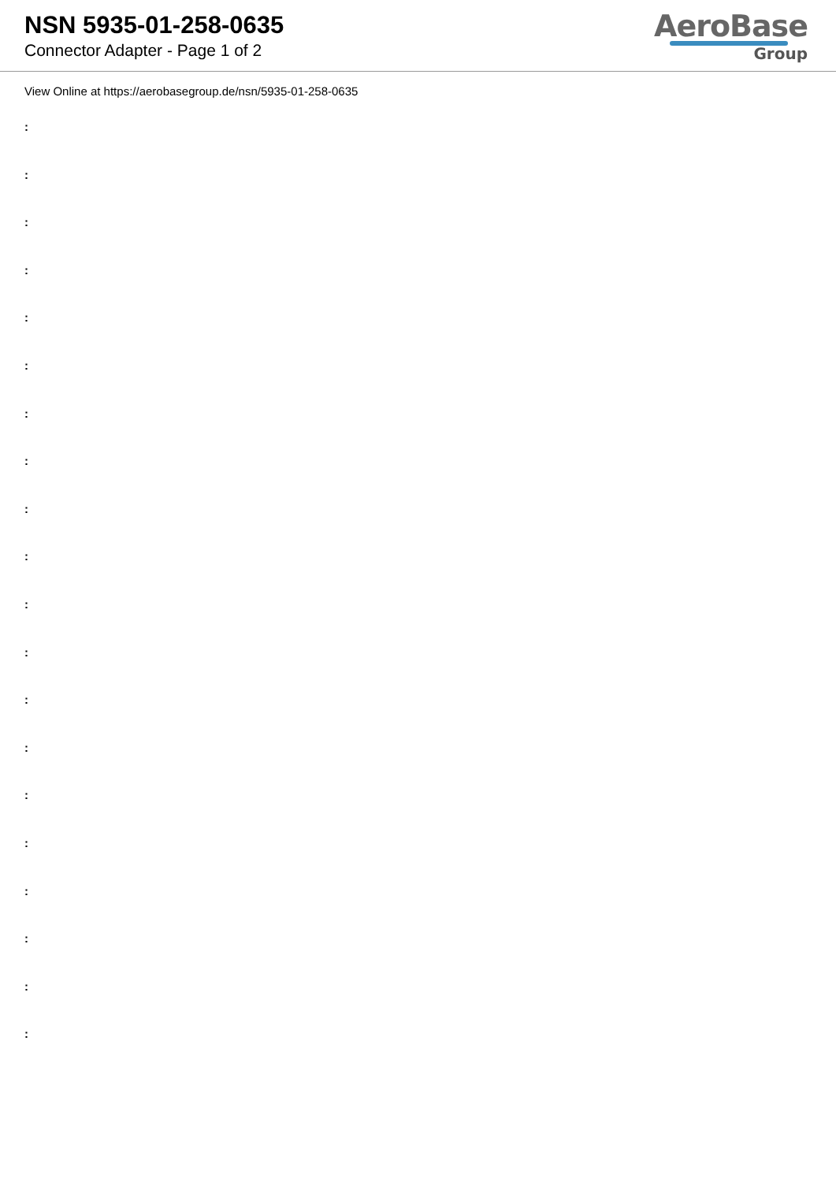NSN 5935-01-258-0635
Connector Adapter - Page 1 of 2
AeroBase
Group
View Online at https://aerobasegroup.de/nsn/5935-01-258-0635
:
:
:
:
:
:
:
:
:
:
:
:
:
:
:
:
:
:
:
: